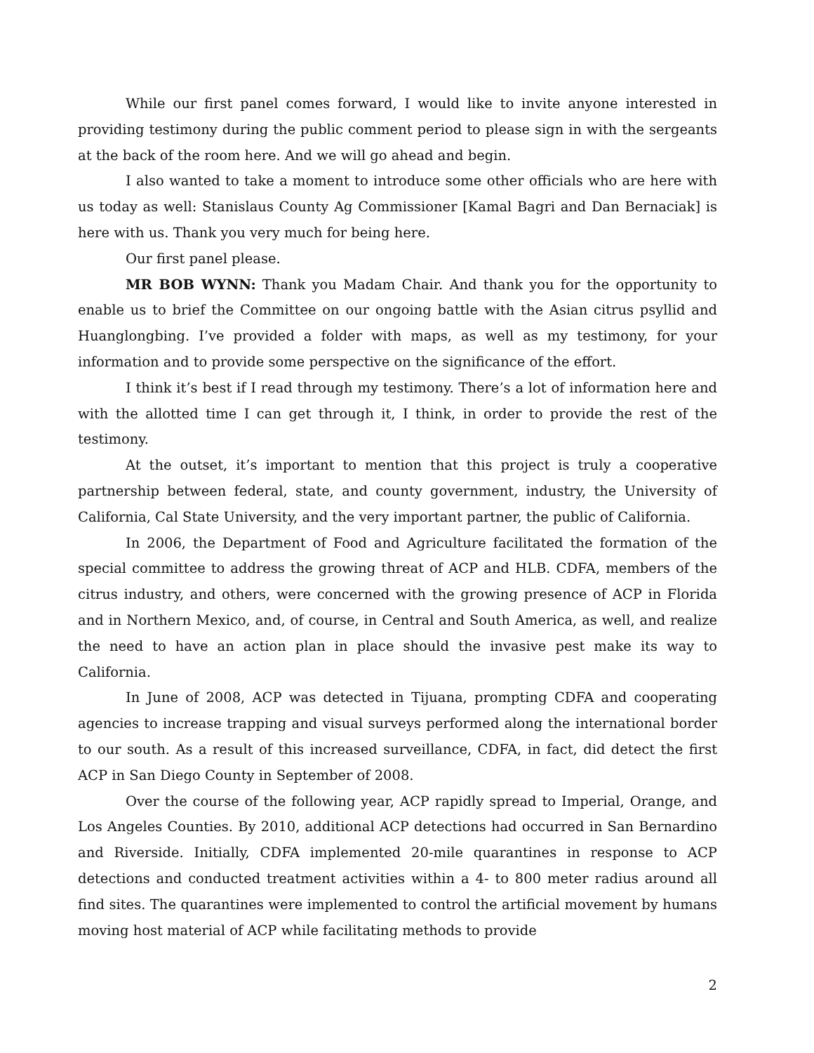While our first panel comes forward, I would like to invite anyone interested in providing testimony during the public comment period to please sign in with the sergeants at the back of the room here. And we will go ahead and begin.
I also wanted to take a moment to introduce some other officials who are here with us today as well: Stanislaus County Ag Commissioner [Kamal Bagri and Dan Bernaciak] is here with us. Thank you very much for being here.
Our first panel please.
MR BOB WYNN: Thank you Madam Chair. And thank you for the opportunity to enable us to brief the Committee on our ongoing battle with the Asian citrus psyllid and Huanglongbing. I’ve provided a folder with maps, as well as my testimony, for your information and to provide some perspective on the significance of the effort.
I think it’s best if I read through my testimony. There’s a lot of information here and with the allotted time I can get through it, I think, in order to provide the rest of the testimony.
At the outset, it’s important to mention that this project is truly a cooperative partnership between federal, state, and county government, industry, the University of California, Cal State University, and the very important partner, the public of California.
In 2006, the Department of Food and Agriculture facilitated the formation of the special committee to address the growing threat of ACP and HLB. CDFA, members of the citrus industry, and others, were concerned with the growing presence of ACP in Florida and in Northern Mexico, and, of course, in Central and South America, as well, and realize the need to have an action plan in place should the invasive pest make its way to California.
In June of 2008, ACP was detected in Tijuana, prompting CDFA and cooperating agencies to increase trapping and visual surveys performed along the international border to our south. As a result of this increased surveillance, CDFA, in fact, did detect the first ACP in San Diego County in September of 2008.
Over the course of the following year, ACP rapidly spread to Imperial, Orange, and Los Angeles Counties. By 2010, additional ACP detections had occurred in San Bernardino and Riverside. Initially, CDFA implemented 20-mile quarantines in response to ACP detections and conducted treatment activities within a 4- to 800 meter radius around all find sites. The quarantines were implemented to control the artificial movement by humans moving host material of ACP while facilitating methods to provide
2